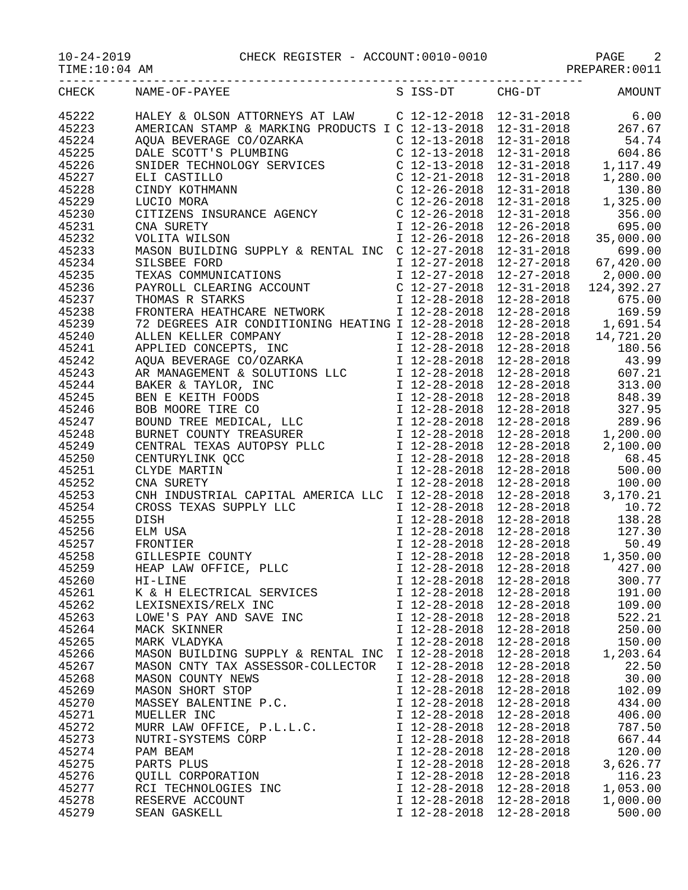10-24-2019 CHECK REGISTER - ACCOUNT:0010-0010 PAGE 2
TIME:10:04 AM PREPARER:0011
------------------------------------------------------------------------
| CHECK | NAME-OF-PAYEE | S ISS-DT | CHG-DT | AMOUNT |
| --- | --- | --- | --- | --- |
| 45222 | HALEY & OLSON ATTORNEYS AT LAW | C 12-12-2018 | 12-31-2018 | 6.00 |
| 45223 | AMERICAN STAMP & MARKING PRODUCTS I | C 12-13-2018 | 12-31-2018 | 267.67 |
| 45224 | AQUA BEVERAGE CO/OZARKA | C 12-13-2018 | 12-31-2018 | 54.74 |
| 45225 | DALE SCOTT'S PLUMBING | C 12-13-2018 | 12-31-2018 | 604.86 |
| 45226 | SNIDER TECHNOLOGY SERVICES | C 12-13-2018 | 12-31-2018 | 1,117.49 |
| 45227 | ELI CASTILLO | C 12-21-2018 | 12-31-2018 | 1,280.00 |
| 45228 | CINDY KOTHMANN | C 12-26-2018 | 12-31-2018 | 130.80 |
| 45229 | LUCIO MORA | C 12-26-2018 | 12-31-2018 | 1,325.00 |
| 45230 | CITIZENS INSURANCE AGENCY | C 12-26-2018 | 12-31-2018 | 356.00 |
| 45231 | CNA SURETY | I 12-26-2018 | 12-26-2018 | 695.00 |
| 45232 | VOLITA WILSON | I 12-26-2018 | 12-26-2018 | 35,000.00 |
| 45233 | MASON BUILDING SUPPLY & RENTAL INC | C 12-27-2018 | 12-31-2018 | 699.00 |
| 45234 | SILSBEE FORD | I 12-27-2018 | 12-27-2018 | 67,420.00 |
| 45235 | TEXAS COMMUNICATIONS | I 12-27-2018 | 12-27-2018 | 2,000.00 |
| 45236 | PAYROLL CLEARING ACCOUNT | C 12-27-2018 | 12-31-2018 | 124,392.27 |
| 45237 | THOMAS R STARKS | I 12-28-2018 | 12-28-2018 | 675.00 |
| 45238 | FRONTERA HEATHCARE NETWORK | I 12-28-2018 | 12-28-2018 | 169.59 |
| 45239 | 72 DEGREES AIR CONDITIONING HEATING | I 12-28-2018 | 12-28-2018 | 1,691.54 |
| 45240 | ALLEN KELLER COMPANY | I 12-28-2018 | 12-28-2018 | 14,721.20 |
| 45241 | APPLIED CONCEPTS, INC | I 12-28-2018 | 12-28-2018 | 180.56 |
| 45242 | AQUA BEVERAGE CO/OZARKA | I 12-28-2018 | 12-28-2018 | 43.99 |
| 45243 | AR MANAGEMENT & SOLUTIONS LLC | I 12-28-2018 | 12-28-2018 | 607.21 |
| 45244 | BAKER & TAYLOR, INC | I 12-28-2018 | 12-28-2018 | 313.00 |
| 45245 | BEN E KEITH FOODS | I 12-28-2018 | 12-28-2018 | 848.39 |
| 45246 | BOB MOORE TIRE CO | I 12-28-2018 | 12-28-2018 | 327.95 |
| 45247 | BOUND TREE MEDICAL, LLC | I 12-28-2018 | 12-28-2018 | 289.96 |
| 45248 | BURNET COUNTY TREASURER | I 12-28-2018 | 12-28-2018 | 1,200.00 |
| 45249 | CENTRAL TEXAS AUTOPSY PLLC | I 12-28-2018 | 12-28-2018 | 2,100.00 |
| 45250 | CENTURYLINK QCC | I 12-28-2018 | 12-28-2018 | 68.45 |
| 45251 | CLYDE MARTIN | I 12-28-2018 | 12-28-2018 | 500.00 |
| 45252 | CNA SURETY | I 12-28-2018 | 12-28-2018 | 100.00 |
| 45253 | CNH INDUSTRIAL CAPITAL AMERICA LLC | I 12-28-2018 | 12-28-2018 | 3,170.21 |
| 45254 | CROSS TEXAS SUPPLY LLC | I 12-28-2018 | 12-28-2018 | 10.72 |
| 45255 | DISH | I 12-28-2018 | 12-28-2018 | 138.28 |
| 45256 | ELM USA | I 12-28-2018 | 12-28-2018 | 127.30 |
| 45257 | FRONTIER | I 12-28-2018 | 12-28-2018 | 50.49 |
| 45258 | GILLESPIE COUNTY | I 12-28-2018 | 12-28-2018 | 1,350.00 |
| 45259 | HEAP LAW OFFICE, PLLC | I 12-28-2018 | 12-28-2018 | 427.00 |
| 45260 | HI-LINE | I 12-28-2018 | 12-28-2018 | 300.77 |
| 45261 | K & H ELECTRICAL SERVICES | I 12-28-2018 | 12-28-2018 | 191.00 |
| 45262 | LEXISNEXIS/RELX INC | I 12-28-2018 | 12-28-2018 | 109.00 |
| 45263 | LOWE'S PAY AND SAVE INC | I 12-28-2018 | 12-28-2018 | 522.21 |
| 45264 | MACK SKINNER | I 12-28-2018 | 12-28-2018 | 250.00 |
| 45265 | MARK VLADYKA | I 12-28-2018 | 12-28-2018 | 150.00 |
| 45266 | MASON BUILDING SUPPLY & RENTAL INC | I 12-28-2018 | 12-28-2018 | 1,203.64 |
| 45267 | MASON CNTY TAX ASSESSOR-COLLECTOR | I 12-28-2018 | 12-28-2018 | 22.50 |
| 45268 | MASON COUNTY NEWS | I 12-28-2018 | 12-28-2018 | 30.00 |
| 45269 | MASON SHORT STOP | I 12-28-2018 | 12-28-2018 | 102.09 |
| 45270 | MASSEY BALENTINE P.C. | I 12-28-2018 | 12-28-2018 | 434.00 |
| 45271 | MUELLER INC | I 12-28-2018 | 12-28-2018 | 406.00 |
| 45272 | MURR LAW OFFICE, P.L.L.C. | I 12-28-2018 | 12-28-2018 | 787.50 |
| 45273 | NUTRI-SYSTEMS CORP | I 12-28-2018 | 12-28-2018 | 667.44 |
| 45274 | PAM BEAM | I 12-28-2018 | 12-28-2018 | 120.00 |
| 45275 | PARTS PLUS | I 12-28-2018 | 12-28-2018 | 3,626.77 |
| 45276 | QUILL CORPORATION | I 12-28-2018 | 12-28-2018 | 116.23 |
| 45277 | RCI TECHNOLOGIES INC | I 12-28-2018 | 12-28-2018 | 1,053.00 |
| 45278 | RESERVE ACCOUNT | I 12-28-2018 | 12-28-2018 | 1,000.00 |
| 45279 | SEAN GASKELL | I 12-28-2018 | 12-28-2018 | 500.00 |